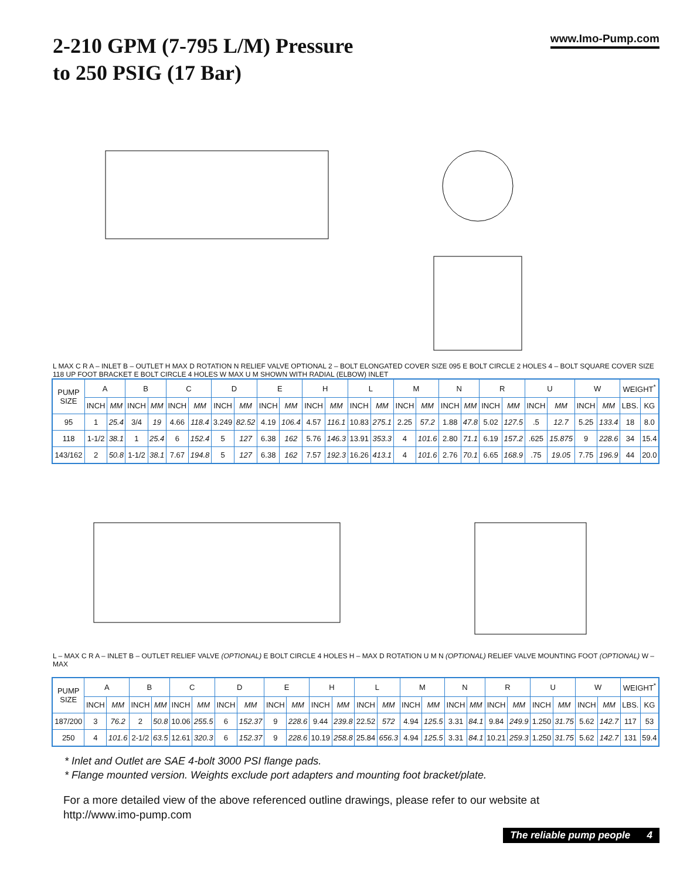2-210 GPM (7-795 L/M) Pressure
to 250 PSIG (17 Bar)
www.Imo-Pump.com
L MAX C R A – INLET B – OUTLET H MAX D ROTATION N RELIEF VALVE OPTIONAL 2 – BOLT ELONGATED COVER SIZE 095 E BOLT CIRCLE 2 HOLES 4 – BOLT SQUARE COVER SIZE 118 UP FOOT BRACKET E BOLT CIRCLE 4 HOLES W MAX U M SHOWN WITH RADIAL (ELBOW) INLET
| PUMP SIZE | A | | B | | C | | D | | E | | H | | L | | M | | N | | R | | U | | W | | WEIGHT<sup>*</sup> | |
| --- | --- | --- | --- | --- | --- | --- | --- | --- | --- | --- | --- | --- | --- | --- | --- | --- | --- | --- | --- | --- | --- | --- | --- | --- | --- | --- |
| | INCH | MM | INCH | MM | INCH | MM | INCH | MM | INCH | MM | INCH | MM | INCH | MM | INCH | MM | INCH | MM | INCH | MM | INCH | MM | INCH | MM | LBS. | KG |
| 95 | 1 | 25.4 | 3/4 | 19 | 4.66 | 118.4 | 3.249 | 82.52 | 4.19 | 106.4 | 4.57 | 116.1 | 10.83 | 275.1 | 2.25 | 57.2 | 1.88 | 47.8 | 5.02 | 127.5 | .5 | 12.7 | 5.25 | 133.4 | 18 | 8.0 |
| 118 | 1-1/2 | 38.1 | 1 | 25.4 | 6 | 152.4 | 5 | 127 | 6.38 | 162 | 5.76 | 146.3 | 13.91 | 353.3 | 4 | 101.6 | 2.80 | 71.1 | 6.19 | 157.2 | .625 | 15.875 | 9 | 228.6 | 34 | 15.4 |
| 143/162 | 2 | 50.8 | 1-1/2 | 38.1 | 7.67 | 194.8 | 5 | 127 | 6.38 | 162 | 7.57 | 192.3 | 16.26 | 413.1 | 4 | 101.6 | 2.76 | 70.1 | 6.65 | 168.9 | .75 | 19.05 | 7.75 | 196.9 | 44 | 20.0 |
L – MAX C R A – INLET B – OUTLET RELIEF VALVE (OPTIONAL) E BOLT CIRCLE 4 HOLES H – MAX D ROTATION U M N (OPTIONAL) RELIEF VALVE MOUNTING FOOT (OPTIONAL) W – MAX
| PUMP SIZE | A | | B | | C | | D | | E | | H | | L | | M | | N | | R | | U | | W | | WEIGHT<sup>*</sup> | |
| --- | --- | --- | --- | --- | --- | --- | --- | --- | --- | --- | --- | --- | --- | --- | --- | --- | --- | --- | --- | --- | --- | --- | --- | --- | --- | --- |
| | INCH | MM | INCH | MM | INCH | MM | INCH | MM | INCH | MM | INCH | MM | INCH | MM | INCH | MM | INCH | MM | INCH | MM | INCH | MM | INCH | MM | LBS. | KG |
| 187/200 | 3 | 76.2 | 2 | 50.8 | 10.06 | 255.5 | 6 | 152.37 | 9 | 228.6 | 9.44 | 239.8 | 22.52 | 572 | 4.94 | 125.5 | 3.31 | 84.1 | 9.84 | 249.9 | 1.250 | 31.75 | 5.62 | 142.7 | 117 | 53 |
| 250 | 4 | 101.6 | 2-1/2 | 63.5 | 12.61 | 320.3 | 6 | 152.37 | 9 | 228.6 | 10.19 | 258.8 | 25.84 | 656.3 | 4.94 | 125.5 | 3.31 | 84.1 | 10.21 | 259.3 | 1.250 | 31.75 | 5.62 | 142.7 | 131 | 59.4 |
* Inlet and Outlet are SAE 4-bolt 3000 PSI flange pads.
* Flange mounted version. Weights exclude port adapters and mounting foot bracket/plate.
For a more detailed view of the above referenced outline drawings, please refer to our website at
http://www.imo-pump.com
The reliable pump people 4